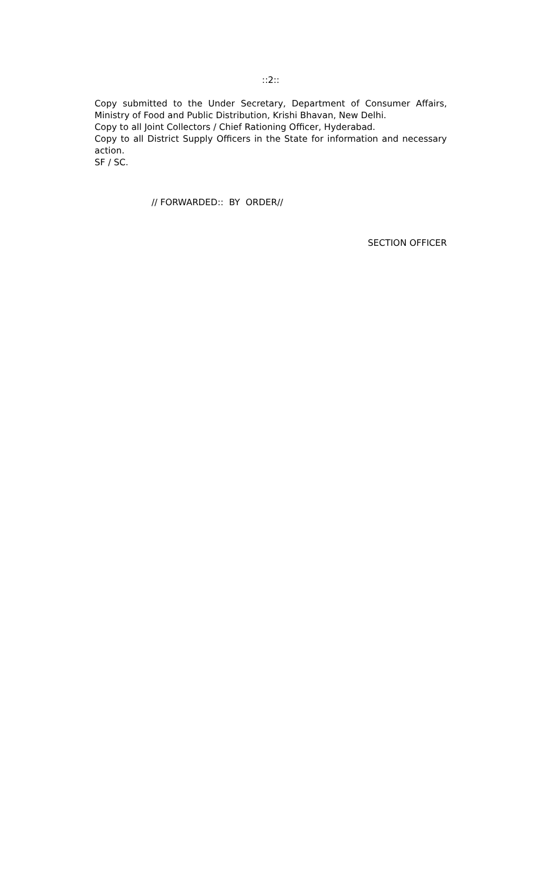::2::
Copy submitted to the Under Secretary, Department of Consumer Affairs, Ministry of Food and Public Distribution, Krishi Bhavan, New Delhi.
Copy to all Joint Collectors / Chief Rationing Officer, Hyderabad.
Copy to all District Supply Officers in the State for information and necessary action.
SF / SC.
// FORWARDED:: BY ORDER//
SECTION OFFICER